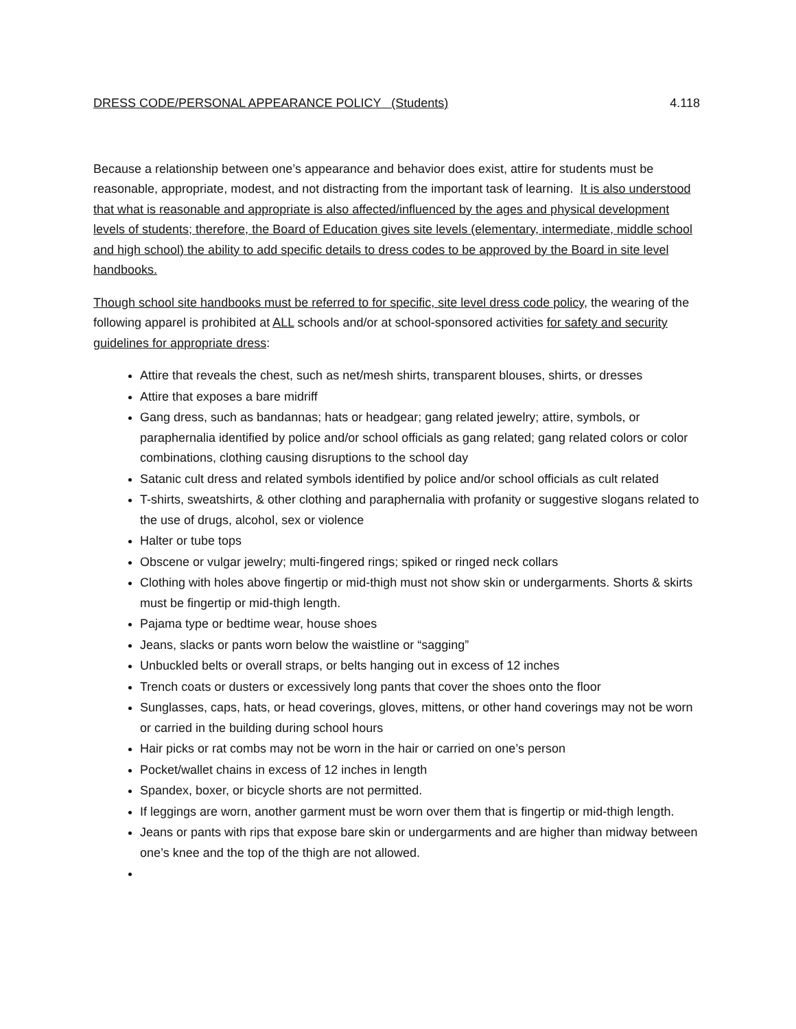DRESS CODE/PERSONAL APPEARANCE POLICY (Students) 4.118
Because a relationship between one’s appearance and behavior does exist, attire for students must be reasonable, appropriate, modest, and not distracting from the important task of learning. It is also understood that what is reasonable and appropriate is also affected/influenced by the ages and physical development levels of students; therefore, the Board of Education gives site levels (elementary, intermediate, middle school and high school) the ability to add specific details to dress codes to be approved by the Board in site level handbooks.
Though school site handbooks must be referred to for specific, site level dress code policy, the wearing of the following apparel is prohibited at ALL schools and/or at school-sponsored activities for safety and security guidelines for appropriate dress:
Attire that reveals the chest, such as net/mesh shirts, transparent blouses, shirts, or dresses
Attire that exposes a bare midriff
Gang dress, such as bandannas; hats or headgear; gang related jewelry; attire, symbols, or paraphernalia identified by police and/or school officials as gang related; gang related colors or color combinations, clothing causing disruptions to the school day
Satanic cult dress and related symbols identified by police and/or school officials as cult related
T-shirts, sweatshirts, & other clothing and paraphernalia with profanity or suggestive slogans related to the use of drugs, alcohol, sex or violence
Halter or tube tops
Obscene or vulgar jewelry; multi-fingered rings; spiked or ringed neck collars
Clothing with holes above fingertip or mid-thigh must not show skin or undergarments. Shorts & skirts must be fingertip or mid-thigh length.
Pajama type or bedtime wear, house shoes
Jeans, slacks or pants worn below the waistline or “sagging”
Unbuckled belts or overall straps, or belts hanging out in excess of 12 inches
Trench coats or dusters or excessively long pants that cover the shoes onto the floor
Sunglasses, caps, hats, or head coverings, gloves, mittens, or other hand coverings may not be worn or carried in the building during school hours
Hair picks or rat combs may not be worn in the hair or carried on one’s person
Pocket/wallet chains in excess of 12 inches in length
Spandex, boxer, or bicycle shorts are not permitted.
If leggings are worn, another garment must be worn over them that is fingertip or mid-thigh length.
Jeans or pants with rips that expose bare skin or undergarments and are higher than midway between one’s knee and the top of the thigh are not allowed.